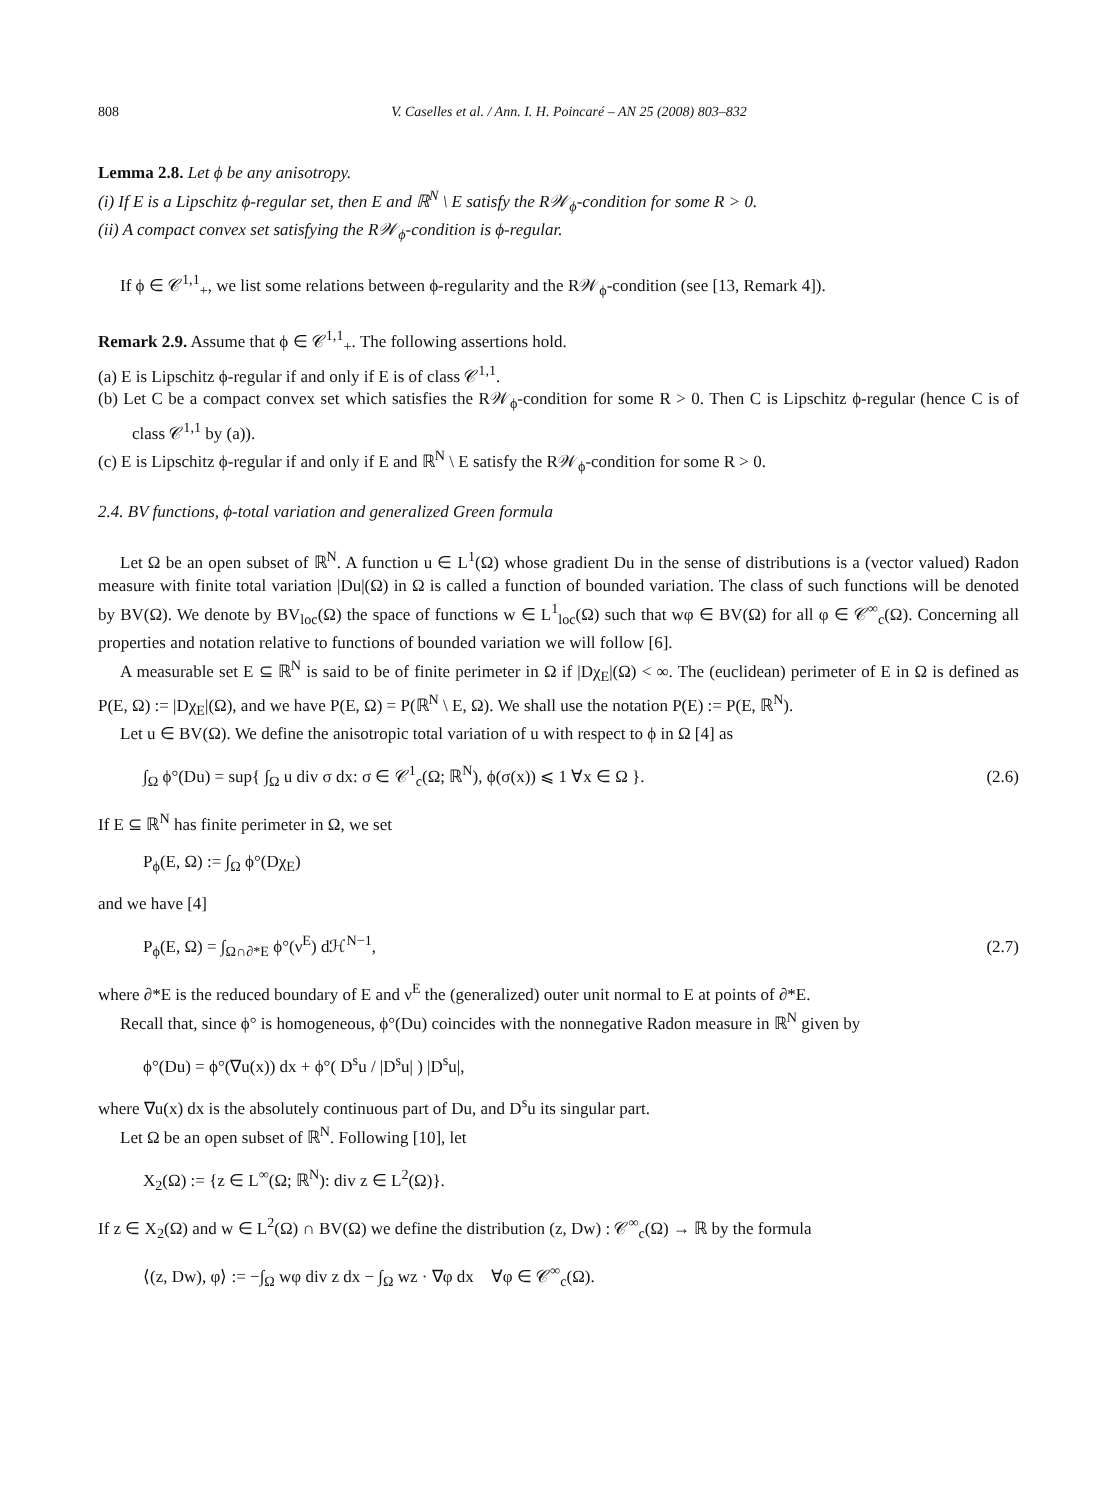808 V. Caselles et al. / Ann. I. H. Poincaré – AN 25 (2008) 803–832
Lemma 2.8. Let ϕ be any anisotropy.
(i) If E is a Lipschitz ϕ-regular set, then E and ℝ<sup>N</sup> \ E satisfy the R𝒲<sub>ϕ</sub>-condition for some R > 0.
(ii) A compact convex set satisfying the R𝒲<sub>ϕ</sub>-condition is ϕ-regular.
If ϕ ∈ 𝒞<sup>1,1</sup><sub>+</sub>, we list some relations between ϕ-regularity and the R𝒲<sub>ϕ</sub>-condition (see [13, Remark 4]).
Remark 2.9. Assume that ϕ ∈ 𝒞<sup>1,1</sup><sub>+</sub>. The following assertions hold.
(a) E is Lipschitz ϕ-regular if and only if E is of class 𝒞<sup>1,1</sup>.
(b) Let C be a compact convex set which satisfies the R𝒲<sub>ϕ</sub>-condition for some R > 0. Then C is Lipschitz ϕ-regular (hence C is of class 𝒞<sup>1,1</sup> by (a)).
(c) E is Lipschitz ϕ-regular if and only if E and ℝ<sup>N</sup> \ E satisfy the R𝒲<sub>ϕ</sub>-condition for some R > 0.
2.4. BV functions, ϕ-total variation and generalized Green formula
Let Ω be an open subset of ℝ<sup>N</sup>. A function u ∈ L<sup>1</sup>(Ω) whose gradient Du in the sense of distributions is a (vector valued) Radon measure with finite total variation |Du|(Ω) in Ω is called a function of bounded variation. The class of such functions will be denoted by BV(Ω). We denote by BV<sub>loc</sub>(Ω) the space of functions w ∈ L<sup>1</sup><sub>loc</sub>(Ω) such that wφ ∈ BV(Ω) for all φ ∈ 𝒞<sup>∞</sup><sub>c</sub>(Ω). Concerning all properties and notation relative to functions of bounded variation we will follow [6].
A measurable set E ⊆ ℝ<sup>N</sup> is said to be of finite perimeter in Ω if |Dχ<sub>E</sub>|(Ω) < ∞. The (euclidean) perimeter of E in Ω is defined as P(E, Ω) := |Dχ<sub>E</sub>|(Ω), and we have P(E, Ω) = P(ℝ<sup>N</sup> \ E, Ω). We shall use the notation P(E) := P(E, ℝ<sup>N</sup>).
Let u ∈ BV(Ω). We define the anisotropic total variation of u with respect to ϕ in Ω [4] as
∫<sub>Ω</sub> ϕ°(Du) = sup{ ∫<sub>Ω</sub> u div σ dx: σ ∈ 𝒞<sup>1</sup><sub>c</sub>(Ω; ℝ<sup>N</sup>), ϕ(σ(x)) ⩽ 1 ∀x ∈ Ω }. (2.6)
If E ⊆ ℝ<sup>N</sup> has finite perimeter in Ω, we set
P<sub>ϕ</sub>(E, Ω) := ∫<sub>Ω</sub> ϕ°(Dχ<sub>E</sub>)
and we have [4]
P<sub>ϕ</sub>(E, Ω) = ∫<sub>Ω∩∂*E</sub> ϕ°(ν<sup>E</sup>) dℋ<sup>N−1</sup>, (2.7)
where ∂*E is the reduced boundary of E and ν<sup>E</sup> the (generalized) outer unit normal to E at points of ∂*E.
Recall that, since ϕ° is homogeneous, ϕ°(Du) coincides with the nonnegative Radon measure in ℝ<sup>N</sup> given by
ϕ°(Du) = ϕ°(∇u(x)) dx + ϕ°( D<sup>s</sup>u / |D<sup>s</sup>u| ) |D<sup>s</sup>u|,
where ∇u(x) dx is the absolutely continuous part of Du, and D<sup>s</sup>u its singular part.
Let Ω be an open subset of ℝ<sup>N</sup>. Following [10], let
X<sub>2</sub>(Ω) := {z ∈ L<sup>∞</sup>(Ω; ℝ<sup>N</sup>): div z ∈ L<sup>2</sup>(Ω)}.
If z ∈ X<sub>2</sub>(Ω) and w ∈ L<sup>2</sup>(Ω) ∩ BV(Ω) we define the distribution (z, Dw) : 𝒞<sup>∞</sup><sub>c</sub>(Ω) → ℝ by the formula
⟨(z, Dw), φ⟩ := −∫<sub>Ω</sub> wφ div z dx − ∫<sub>Ω</sub> wz · ∇φ dx ∀φ ∈ 𝒞<sup>∞</sup><sub>c</sub>(Ω).